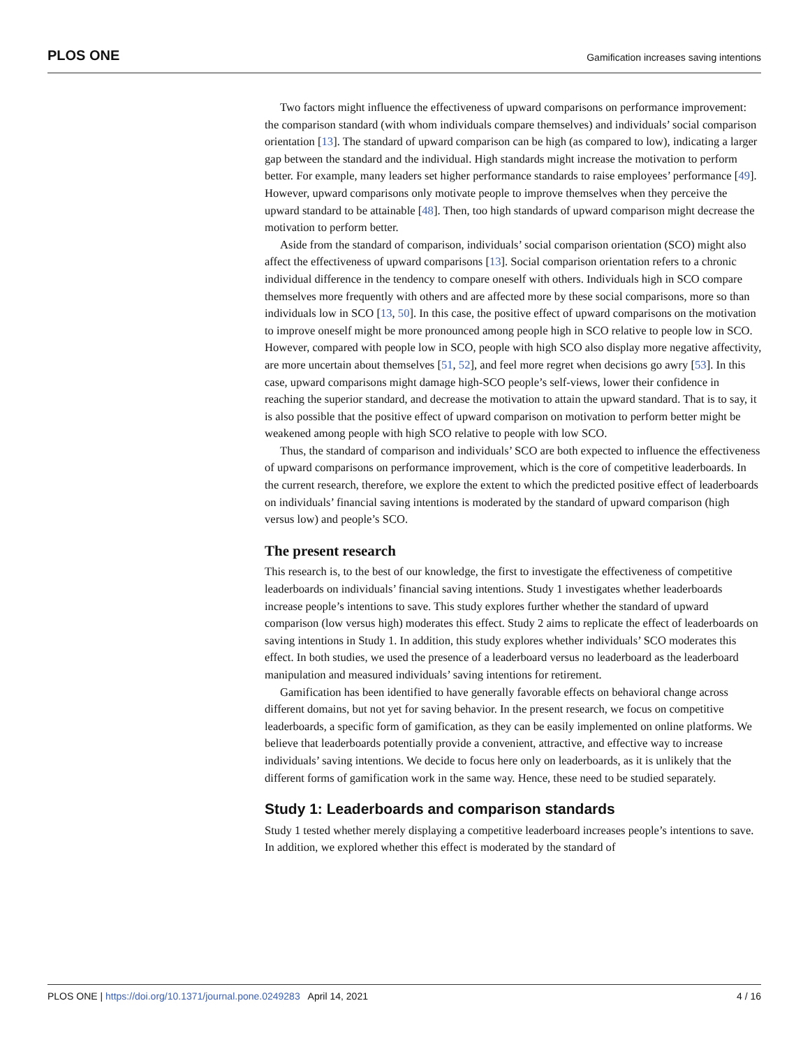PLOS ONE Gamification increases saving intentions
Two factors might influence the effectiveness of upward comparisons on performance improvement: the comparison standard (with whom individuals compare themselves) and individuals’ social comparison orientation [13]. The standard of upward comparison can be high (as compared to low), indicating a larger gap between the standard and the individual. High standards might increase the motivation to perform better. For example, many leaders set higher performance standards to raise employees’ performance [49]. However, upward comparisons only motivate people to improve themselves when they perceive the upward standard to be attainable [48]. Then, too high standards of upward comparison might decrease the motivation to perform better.
Aside from the standard of comparison, individuals’ social comparison orientation (SCO) might also affect the effectiveness of upward comparisons [13]. Social comparison orientation refers to a chronic individual difference in the tendency to compare oneself with others. Individuals high in SCO compare themselves more frequently with others and are affected more by these social comparisons, more so than individuals low in SCO [13, 50]. In this case, the positive effect of upward comparisons on the motivation to improve oneself might be more pronounced among people high in SCO relative to people low in SCO. However, compared with people low in SCO, people with high SCO also display more negative affectivity, are more uncertain about themselves [51, 52], and feel more regret when decisions go awry [53]. In this case, upward comparisons might damage high-SCO people’s self-views, lower their confidence in reaching the superior standard, and decrease the motivation to attain the upward standard. That is to say, it is also possible that the positive effect of upward comparison on motivation to perform better might be weakened among people with high SCO relative to people with low SCO.
Thus, the standard of comparison and individuals’ SCO are both expected to influence the effectiveness of upward comparisons on performance improvement, which is the core of competitive leaderboards. In the current research, therefore, we explore the extent to which the predicted positive effect of leaderboards on individuals’ financial saving intentions is moderated by the standard of upward comparison (high versus low) and people’s SCO.
The present research
This research is, to the best of our knowledge, the first to investigate the effectiveness of competitive leaderboards on individuals’ financial saving intentions. Study 1 investigates whether leaderboards increase people’s intentions to save. This study explores further whether the standard of upward comparison (low versus high) moderates this effect. Study 2 aims to replicate the effect of leaderboards on saving intentions in Study 1. In addition, this study explores whether individuals’ SCO moderates this effect. In both studies, we used the presence of a leaderboard versus no leaderboard as the leaderboard manipulation and measured individuals’ saving intentions for retirement.
Gamification has been identified to have generally favorable effects on behavioral change across different domains, but not yet for saving behavior. In the present research, we focus on competitive leaderboards, a specific form of gamification, as they can be easily implemented on online platforms. We believe that leaderboards potentially provide a convenient, attractive, and effective way to increase individuals’ saving intentions. We decide to focus here only on leaderboards, as it is unlikely that the different forms of gamification work in the same way. Hence, these need to be studied separately.
Study 1: Leaderboards and comparison standards
Study 1 tested whether merely displaying a competitive leaderboard increases people’s intentions to save. In addition, we explored whether this effect is moderated by the standard of
PLOS ONE | https://doi.org/10.1371/journal.pone.0249283 April 14, 2021 4 / 16